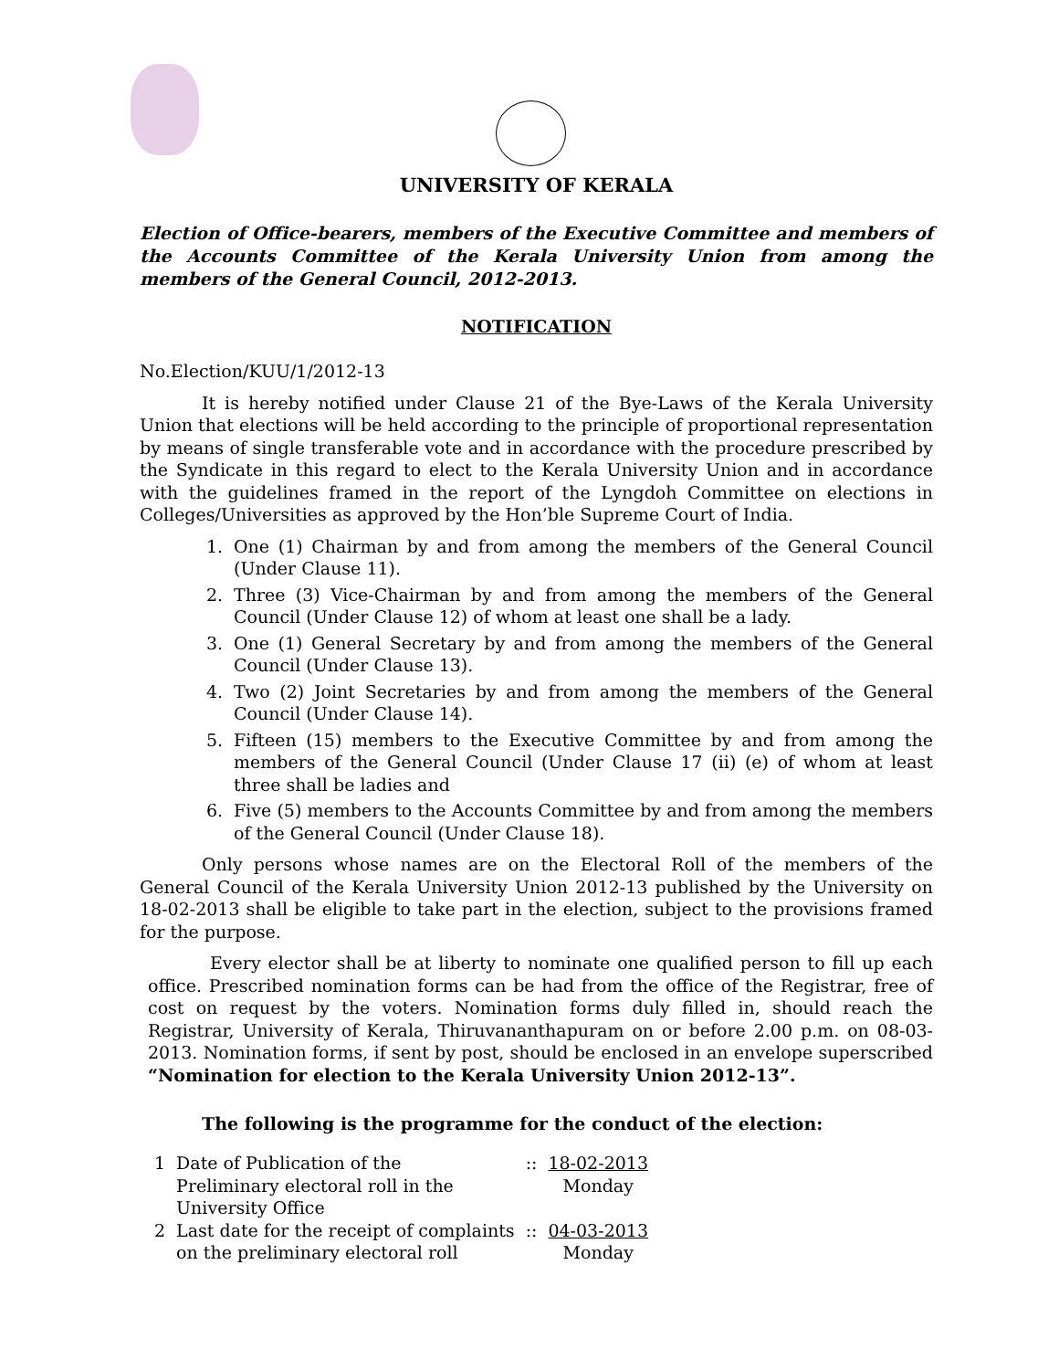UNIVERSITY OF KERALA
Election of Office-bearers, members of the Executive Committee and members of the Accounts Committee of the Kerala University Union from among the members of the General Council, 2012-2013.
NOTIFICATION
No.Election/KUU/1/2012-13
It is hereby notified under Clause 21 of the Bye-Laws of the Kerala University Union that elections will be held according to the principle of proportional representation by means of single transferable vote and in accordance with the procedure prescribed by the Syndicate in this regard to elect to the Kerala University Union and in accordance with the guidelines framed in the report of the Lyngdoh Committee on elections in Colleges/Universities as approved by the Hon’ble Supreme Court of India.
1. One (1) Chairman by and from among the members of the General Council (Under Clause 11).
2. Three (3) Vice-Chairman by and from among the members of the General Council (Under Clause 12) of whom at least one shall be a lady.
3. One (1) General Secretary by and from among the members of the General Council (Under Clause 13).
4. Two (2) Joint Secretaries by and from among the members of the General Council (Under Clause 14).
5. Fifteen (15) members to the Executive Committee by and from among the members of the General Council (Under Clause 17 (ii) (e) of whom at least three shall be ladies and
6. Five (5) members to the Accounts Committee by and from among the members of the General Council (Under Clause 18).
Only persons whose names are on the Electoral Roll of the members of the General Council of the Kerala University Union 2012-13 published by the University on 18-02-2013 shall be eligible to take part in the election, subject to the provisions framed for the purpose.
Every elector shall be at liberty to nominate one qualified person to fill up each office. Prescribed nomination forms can be had from the office of the Registrar, free of cost on request by the voters. Nomination forms duly filled in, should reach the Registrar, University of Kerala, Thiruvananthapuram on or before 2.00 p.m. on 08-03-2013. Nomination forms, if sent by post, should be enclosed in an envelope superscribed “Nomination for election to the Kerala University Union 2012-13”.
The following is the programme for the conduct of the election:
| 1 | Date of Publication of the Preliminary electoral roll in the University Office | :: | 18-02-2013 Monday |
| 2 | Last date for the receipt of complaints on the preliminary electoral roll | :: | 04-03-2013 Monday |